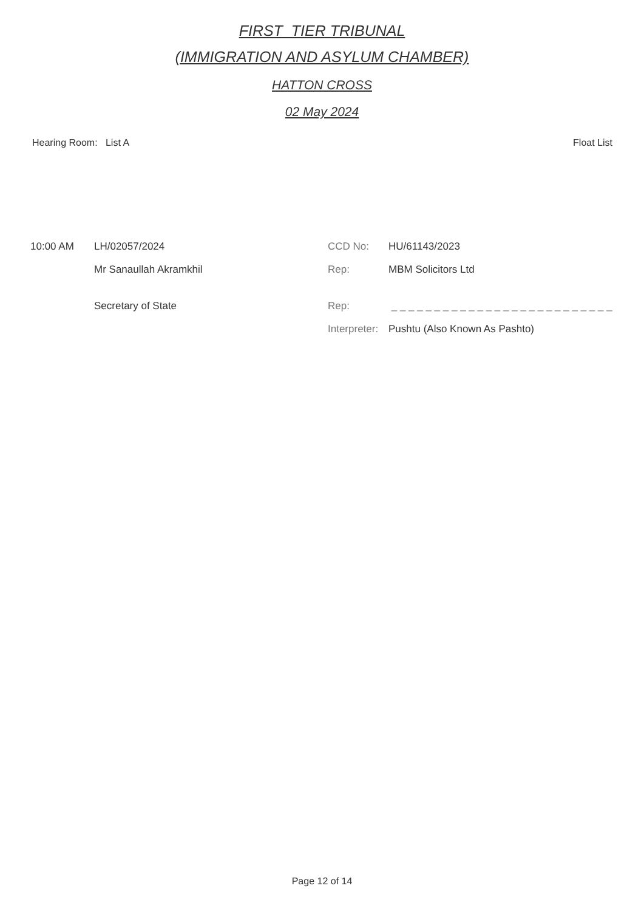FIRST_TIER TRIBUNAL
(IMMIGRATION AND ASYLUM CHAMBER)
HATTON CROSS
02 May 2024
Hearing Room: List A Float List
| 10:00 AM | LH/02057/2024 | CCD No: | HU/61143/2023 |
| | Mr Sanaullah Akramkhil | Rep: | MBM Solicitors Ltd |
| | Secretary of State | Rep: | _ _ _ _ _ _ _ _ _ _ _ _ _ _ _ _ _ _ _ _ _ _ _ _ _ _ |
| | | Interpreter: | Pushtu (Also Known As Pashto) |
Page 12 of 14